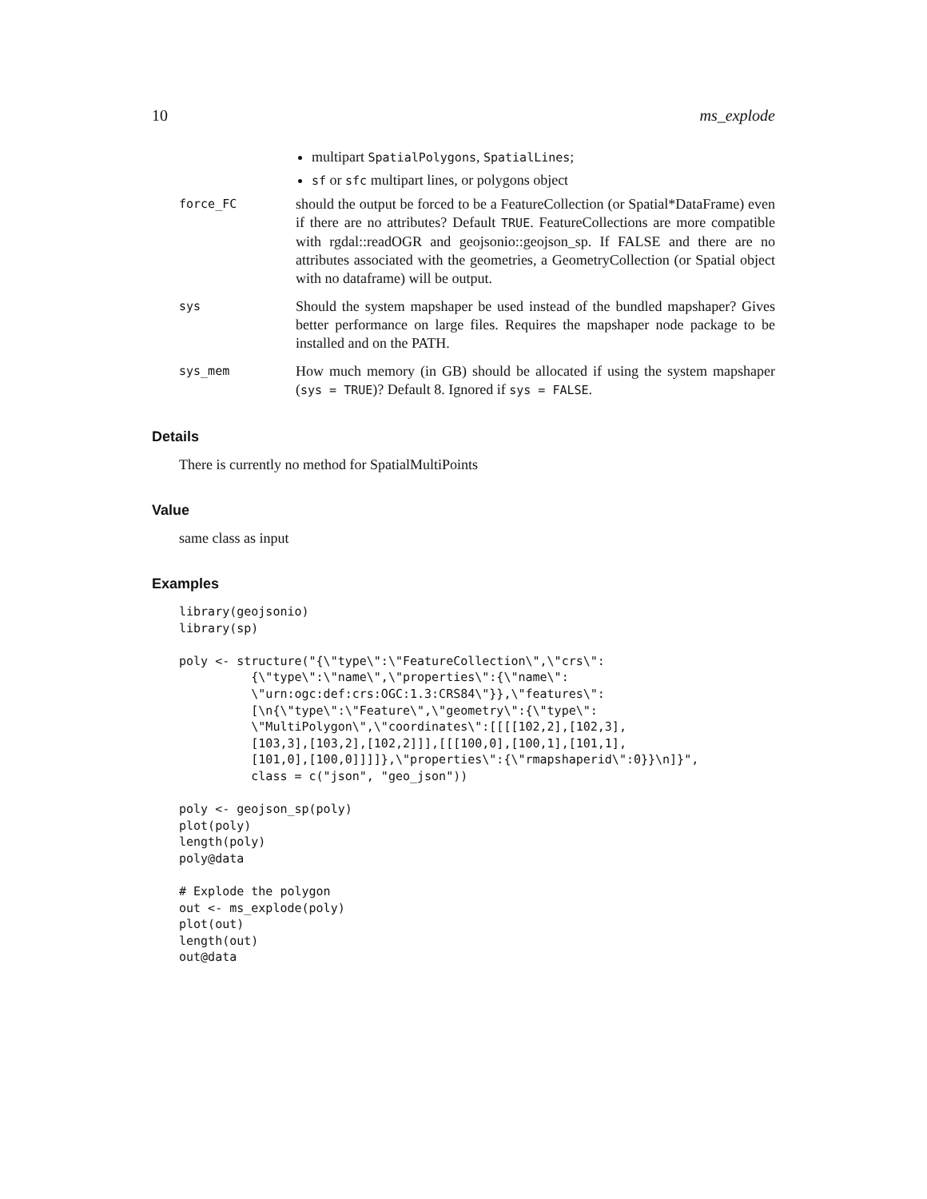10 ms_explode
multipart SpatialPolygons, SpatialLines;
sf or sfc multipart lines, or polygons object
force_FC
should the output be forced to be a FeatureCollection (or Spatial*DataFrame) even if there are no attributes? Default TRUE. FeatureCollections are more compatible with rgdal::readOGR and geojsonio::geojson_sp. If FALSE and there are no attributes associated with the geometries, a GeometryCollection (or Spatial object with no dataframe) will be output.
sys
Should the system mapshaper be used instead of the bundled mapshaper? Gives better performance on large files. Requires the mapshaper node package to be installed and on the PATH.
sys_mem
How much memory (in GB) should be allocated if using the system mapshaper (sys = TRUE)? Default 8. Ignored if sys = FALSE.
Details
There is currently no method for SpatialMultiPoints
Value
same class as input
Examples
library(geojsonio)
library(sp)

poly <- structure("{\"type\":\"FeatureCollection\",\"crs\":
          {\"type\":\"name\",\"properties\":{\"name\":
          \"urn:ogc:def:crs:OGC:1.3:CRS84\"}},\"features\":
          [\n{\"type\":\"Feature\",\"geometry\":{\"type\":
          \"MultiPolygon\",\"coordinates\":[[[[102,2],[102,3],
          [103,3],[103,2],[102,2]]],[[[100,0],[100,1],[101,1],
          [101,0],[100,0]]]]},\"properties\":{\"rmapshaperid\":0}}\n]}",
          class = c("json", "geo_json"))

poly <- geojson_sp(poly)
plot(poly)
length(poly)
poly@data

# Explode the polygon
out <- ms_explode(poly)
plot(out)
length(out)
out@data